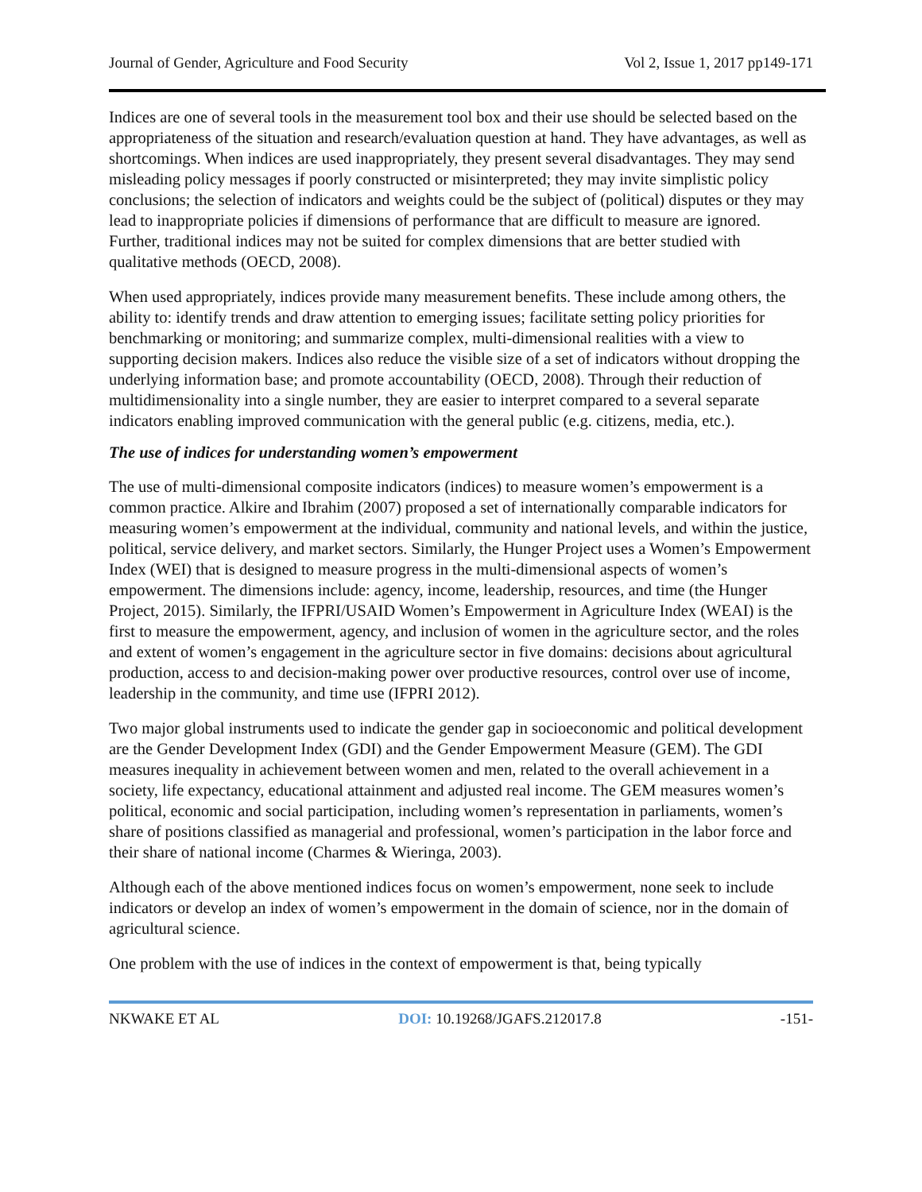Journal of Gender, Agriculture and Food Security Vol 2, Issue 1, 2017 pp149-171
Indices are one of several tools in the measurement tool box and their use should be selected based on the appropriateness of the situation and research/evaluation question at hand. They have advantages, as well as shortcomings. When indices are used inappropriately, they present several disadvantages. They may send misleading policy messages if poorly constructed or misinterpreted; they may invite simplistic policy conclusions; the selection of indicators and weights could be the subject of (political) disputes or they may lead to inappropriate policies if dimensions of performance that are difficult to measure are ignored. Further, traditional indices may not be suited for complex dimensions that are better studied with qualitative methods (OECD, 2008).
When used appropriately, indices provide many measurement benefits. These include among others, the ability to: identify trends and draw attention to emerging issues; facilitate setting policy priorities for benchmarking or monitoring; and summarize complex, multi-dimensional realities with a view to supporting decision makers. Indices also reduce the visible size of a set of indicators without dropping the underlying information base; and promote accountability (OECD, 2008). Through their reduction of multidimensionality into a single number, they are easier to interpret compared to a several separate indicators enabling improved communication with the general public (e.g. citizens, media, etc.).
The use of indices for understanding women’s empowerment
The use of multi-dimensional composite indicators (indices) to measure women’s empowerment is a common practice. Alkire and Ibrahim (2007) proposed a set of internationally comparable indicators for measuring women’s empowerment at the individual, community and national levels, and within the justice, political, service delivery, and market sectors. Similarly, the Hunger Project uses a Women’s Empowerment Index (WEI) that is designed to measure progress in the multi-dimensional aspects of women’s empowerment. The dimensions include: agency, income, leadership, resources, and time (the Hunger Project, 2015). Similarly, the IFPRI/USAID Women’s Empowerment in Agriculture Index (WEAI) is the first to measure the empowerment, agency, and inclusion of women in the agriculture sector, and the roles and extent of women’s engagement in the agriculture sector in five domains: decisions about agricultural production, access to and decision-making power over productive resources, control over use of income, leadership in the community, and time use (IFPRI 2012).
Two major global instruments used to indicate the gender gap in socioeconomic and political development are the Gender Development Index (GDI) and the Gender Empowerment Measure (GEM). The GDI measures inequality in achievement between women and men, related to the overall achievement in a society, life expectancy, educational attainment and adjusted real income. The GEM measures women’s political, economic and social participation, including women’s representation in parliaments, women’s share of positions classified as managerial and professional, women’s participation in the labor force and their share of national income (Charmes & Wieringa, 2003).
Although each of the above mentioned indices focus on women’s empowerment, none seek to include indicators or develop an index of women’s empowerment in the domain of science, nor in the domain of agricultural science.
One problem with the use of indices in the context of empowerment is that, being typically
NKWAKE ET AL DOI: 10.19268/JGAFS.212017.8 -151-